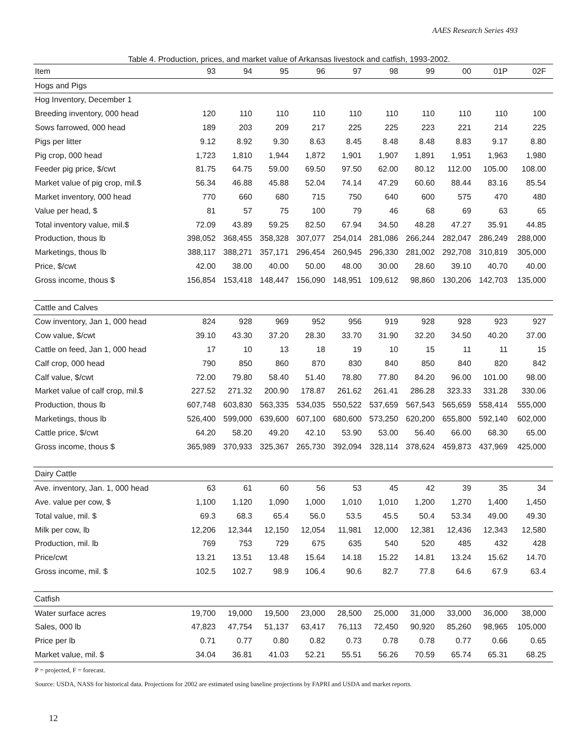AAES Research Series 493
Table 4. Production, prices, and market value of Arkansas livestock and catfish, 1993-2002.
| Item | 93 | 94 | 95 | 96 | 97 | 98 | 99 | 00 | 01P | 02F |
| --- | --- | --- | --- | --- | --- | --- | --- | --- | --- | --- |
| Hogs and Pigs | | | | | | | | | | |
| Hog Inventory, December 1 | | | | | | | | | | |
| Breeding inventory, 000 head | 120 | 110 | 110 | 110 | 110 | 110 | 110 | 110 | 110 | 100 |
| Sows farrowed, 000 head | 189 | 203 | 209 | 217 | 225 | 225 | 223 | 221 | 214 | 225 |
| Pigs per litter | 9.12 | 8.92 | 9.30 | 8.63 | 8.45 | 8.48 | 8.48 | 8.83 | 9.17 | 8.80 |
| Pig crop, 000 head | 1,723 | 1,810 | 1,944 | 1,872 | 1,901 | 1,907 | 1,891 | 1,951 | 1,963 | 1,980 |
| Feeder pig price, $/cwt | 81.75 | 64.75 | 59.00 | 69.50 | 97.50 | 62.00 | 80.12 | 112.00 | 105.00 | 108.00 |
| Market value of pig crop, mil.$ | 56.34 | 46.88 | 45.88 | 52.04 | 74.14 | 47.29 | 60.60 | 88.44 | 83.16 | 85.54 |
| Market inventory, 000 head | 770 | 660 | 680 | 715 | 750 | 640 | 600 | 575 | 470 | 480 |
| Value per head, $ | 81 | 57 | 75 | 100 | 79 | 46 | 68 | 69 | 63 | 65 |
| Total inventory value, mil.$ | 72.09 | 43.89 | 59.25 | 82.50 | 67.94 | 34.50 | 48.28 | 47.27 | 35.91 | 44.85 |
| Production, thous lb | 398,052 | 368,455 | 358,328 | 307,077 | 254,014 | 281,086 | 266,244 | 282,047 | 286,249 | 288,000 |
| Marketings, thous lb | 388,117 | 388,271 | 357,171 | 296,454 | 260,945 | 296,330 | 281,002 | 292,708 | 310,819 | 305,000 |
| Price, $/cwt | 42.00 | 38.00 | 40.00 | 50.00 | 48.00 | 30.00 | 28.60 | 39.10 | 40.70 | 40.00 |
| Gross income, thous $ | 156,854 | 153,418 | 148,447 | 156,090 | 148,951 | 109,612 | 98,860 | 130,206 | 142,703 | 135,000 |
| Cattle and Calves | | | | | | | | | | |
| Cow inventory, Jan 1, 000 head | 824 | 928 | 969 | 952 | 956 | 919 | 928 | 928 | 923 | 927 |
| Cow value, $/cwt | 39.10 | 43.30 | 37.20 | 28.30 | 33.70 | 31.90 | 32.20 | 34.50 | 40.20 | 37.00 |
| Cattle on feed, Jan 1, 000 head | 17 | 10 | 13 | 18 | 19 | 10 | 15 | 11 | 11 | 15 |
| Calf crop, 000 head | 790 | 850 | 860 | 870 | 830 | 840 | 850 | 840 | 820 | 842 |
| Calf value, $/cwt | 72.00 | 79.80 | 58.40 | 51.40 | 78.80 | 77.80 | 84.20 | 96.00 | 101.00 | 98.00 |
| Market value of calf crop, mil.$ | 227.52 | 271.32 | 200.90 | 178.87 | 261.62 | 261.41 | 286.28 | 323.33 | 331.28 | 330.06 |
| Production, thous lb | 607,748 | 603,830 | 563,335 | 534,035 | 550,522 | 537,659 | 567,543 | 565,659 | 558,414 | 555,000 |
| Marketings, thous lb | 526,400 | 599,000 | 639,600 | 607,100 | 680,600 | 573,250 | 620,200 | 655,800 | 592,140 | 602,000 |
| Cattle price, $/cwt | 64.20 | 58.20 | 49.20 | 42.10 | 53.90 | 53.00 | 56.40 | 66.00 | 68.30 | 65.00 |
| Gross income, thous $ | 365,989 | 370,933 | 325,367 | 265,730 | 392,094 | 328,114 | 378,624 | 459,873 | 437,969 | 425,000 |
| Dairy Cattle | | | | | | | | | | |
| Ave. inventory, Jan. 1, 000 head | 63 | 61 | 60 | 56 | 53 | 45 | 42 | 39 | 35 | 34 |
| Ave. value per cow, $ | 1,100 | 1,120 | 1,090 | 1,000 | 1,010 | 1,010 | 1,200 | 1,270 | 1,400 | 1,450 |
| Total value, mil. $ | 69.3 | 68.3 | 65.4 | 56.0 | 53.5 | 45.5 | 50.4 | 53.34 | 49.00 | 49.30 |
| Milk per cow, lb | 12,206 | 12,344 | 12,150 | 12,054 | 11,981 | 12,000 | 12,381 | 12,436 | 12,343 | 12,580 |
| Production, mil. lb | 769 | 753 | 729 | 675 | 635 | 540 | 520 | 485 | 432 | 428 |
| Price/cwt | 13.21 | 13.51 | 13.48 | 15.64 | 14.18 | 15.22 | 14.81 | 13.24 | 15.62 | 14.70 |
| Gross income, mil. $ | 102.5 | 102.7 | 98.9 | 106.4 | 90.6 | 82.7 | 77.8 | 64.6 | 67.9 | 63.4 |
| Catfish | | | | | | | | | | |
| Water surface acres | 19,700 | 19,000 | 19,500 | 23,000 | 28,500 | 25,000 | 31,000 | 33,000 | 36,000 | 38,000 |
| Sales, 000 lb | 47,823 | 47,754 | 51,137 | 63,417 | 76,113 | 72,450 | 90,920 | 85,260 | 98,965 | 105,000 |
| Price per lb | 0.71 | 0.77 | 0.80 | 0.82 | 0.73 | 0.78 | 0.78 | 0.77 | 0.66 | 0.65 |
| Market value, mil. $ | 34.04 | 36.81 | 41.03 | 52.21 | 55.51 | 56.26 | 70.59 | 65.74 | 65.31 | 68.25 |
P = projected, F = forecast.
Source: USDA, NASS for historical data. Projections for 2002 are estimated using baseline projections by FAPRI and USDA and market reports.
12